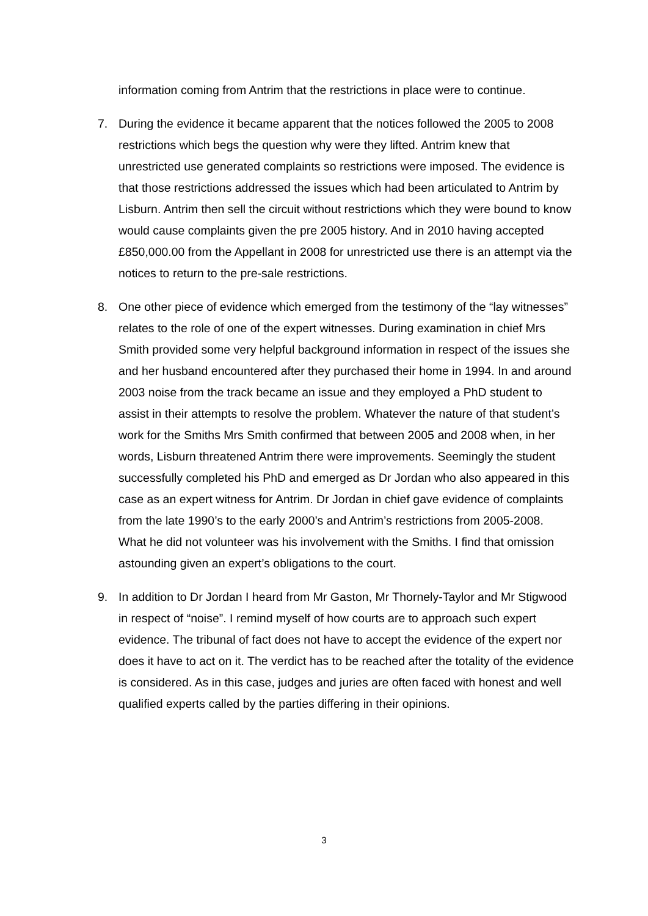information coming from Antrim that the restrictions in place were to continue.
7. During the evidence it became apparent that the notices followed the 2005 to 2008 restrictions which begs the question why were they lifted. Antrim knew that unrestricted use generated complaints so restrictions were imposed. The evidence is that those restrictions addressed the issues which had been articulated to Antrim by Lisburn. Antrim then sell the circuit without restrictions which they were bound to know would cause complaints given the pre 2005 history. And in 2010 having accepted £850,000.00 from the Appellant in 2008 for unrestricted use there is an attempt via the notices to return to the pre-sale restrictions.
8. One other piece of evidence which emerged from the testimony of the “lay witnesses” relates to the role of one of the expert witnesses. During examination in chief Mrs Smith provided some very helpful background information in respect of the issues she and her husband encountered after they purchased their home in 1994. In and around 2003 noise from the track became an issue and they employed a PhD student to assist in their attempts to resolve the problem. Whatever the nature of that student’s work for the Smiths Mrs Smith confirmed that between 2005 and 2008 when, in her words, Lisburn threatened Antrim there were improvements. Seemingly the student successfully completed his PhD and emerged as Dr Jordan who also appeared in this case as an expert witness for Antrim. Dr Jordan in chief gave evidence of complaints from the late 1990’s to the early 2000’s and Antrim’s restrictions from 2005-2008. What he did not volunteer was his involvement with the Smiths. I find that omission astounding given an expert’s obligations to the court.
9. In addition to Dr Jordan I heard from Mr Gaston, Mr Thornely-Taylor and Mr Stigwood in respect of “noise”. I remind myself of how courts are to approach such expert evidence. The tribunal of fact does not have to accept the evidence of the expert nor does it have to act on it. The verdict has to be reached after the totality of the evidence is considered. As in this case, judges and juries are often faced with honest and well qualified experts called by the parties differing in their opinions.
3